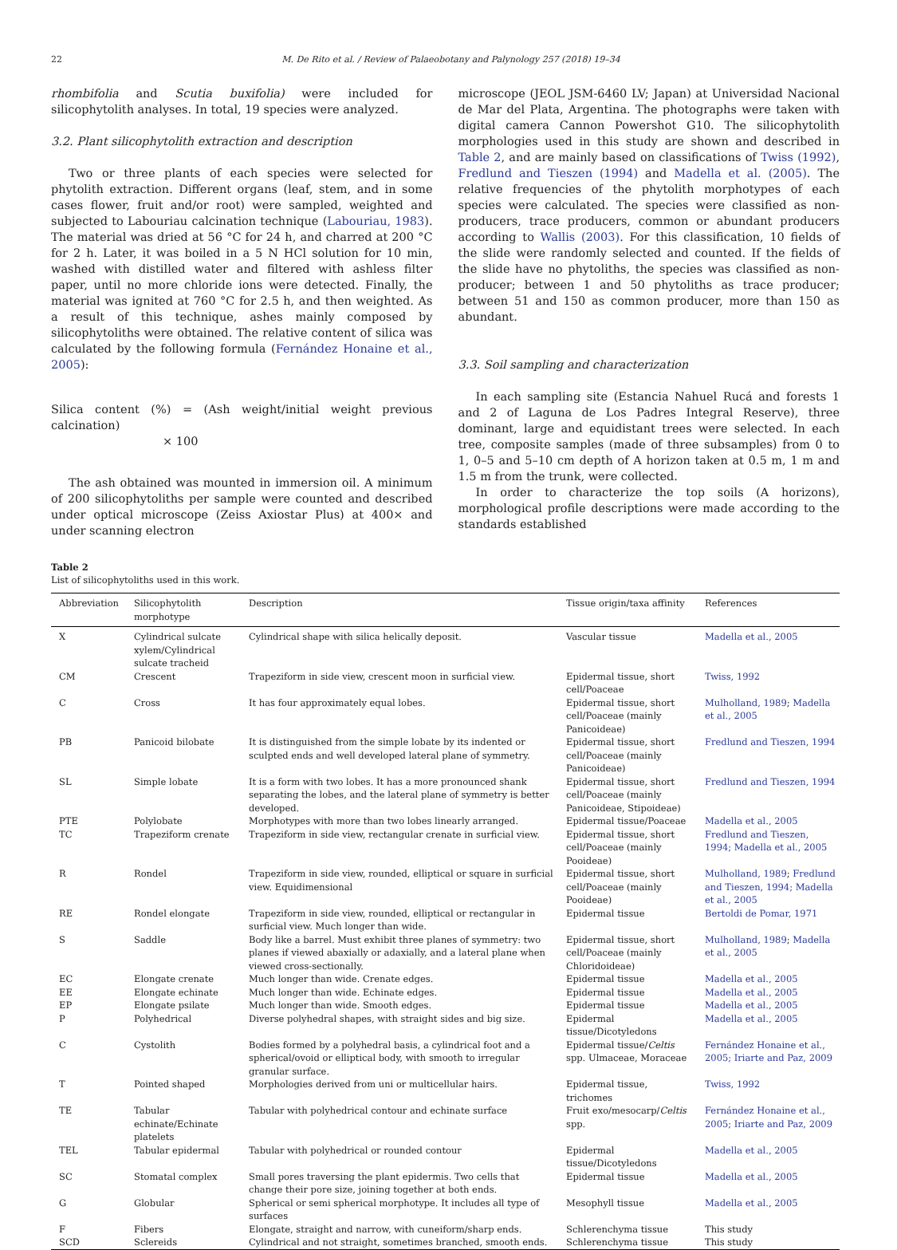22 M. De Rito et al. / Review of Palaeobotany and Palynology 257 (2018) 19–34
rhombifolia and Scutia buxifolia) were included for silicophytolith analyses. In total, 19 species were analyzed.
3.2. Plant silicophytolith extraction and description
Two or three plants of each species were selected for phytolith extraction. Different organs (leaf, stem, and in some cases flower, fruit and/or root) were sampled, weighted and subjected to Labouriau calcination technique (Labouriau, 1983). The material was dried at 56 °C for 24 h, and charred at 200 °C for 2 h. Later, it was boiled in a 5 N HCl solution for 10 min, washed with distilled water and filtered with ashless filter paper, until no more chloride ions were detected. Finally, the material was ignited at 760 °C for 2.5 h, and then weighted. As a result of this technique, ashes mainly composed by silicophytoliths were obtained. The relative content of silica was calculated by the following formula (Fernández Honaine et al., 2005):
Silica content (%) = (Ash weight/initial weight previous calcination)
× 100
The ash obtained was mounted in immersion oil. A minimum of 200 silicophytoliths per sample were counted and described under optical microscope (Zeiss Axiostar Plus) at 400× and under scanning electron
microscope (JEOL JSM-6460 LV; Japan) at Universidad Nacional de Mar del Plata, Argentina. The photographs were taken with digital camera Cannon Powershot G10. The silicophytolith morphologies used in this study are shown and described in Table 2, and are mainly based on classifications of Twiss (1992), Fredlund and Tieszen (1994) and Madella et al. (2005). The relative frequencies of the phytolith morphotypes of each species were calculated. The species were classified as non-producers, trace producers, common or abundant producers according to Wallis (2003). For this classification, 10 fields of the slide were randomly selected and counted. If the fields of the slide have no phytoliths, the species was classified as non-producer; between 1 and 50 phytoliths as trace producer; between 51 and 150 as common producer, more than 150 as abundant.
3.3. Soil sampling and characterization
In each sampling site (Estancia Nahuel Rucá and forests 1 and 2 of Laguna de Los Padres Integral Reserve), three dominant, large and equidistant trees were selected. In each tree, composite samples (made of three subsamples) from 0 to 1, 0–5 and 5–10 cm depth of A horizon taken at 0.5 m, 1 m and 1.5 m from the trunk, were collected.
In order to characterize the top soils (A horizons), morphological profile descriptions were made according to the standards established
Table 2
List of silicophytoliths used in this work.
| Abbreviation | Silicophytolith morphotype | Description | Tissue origin/taxa affinity | References |
| --- | --- | --- | --- | --- |
| X | Cylindrical sulcate xylem/Cylindrical sulcate tracheid | Cylindrical shape with silica helically deposit. | Vascular tissue | Madella et al., 2005 |
| CM | Crescent | Trapeziform in side view, crescent moon in surficial view. | Epidermal tissue, short cell/Poaceae | Twiss, 1992 |
| C | Cross | It has four approximately equal lobes. | Epidermal tissue, short cell/Poaceae (mainly Panicoideae) | Mulholland, 1989 ; Madella et al., 2005 |
| PB | Panicoid bilobate | It is distinguished from the simple lobate by its indented or sculpted ends and well developed lateral plane of symmetry. | Epidermal tissue, short cell/Poaceae (mainly Panicoideae) | Fredlund and Tieszen, 1994 |
| SL | Simple lobate | It is a form with two lobes. It has a more pronounced shank separating the lobes, and the lateral plane of symmetry is better developed. | Epidermal tissue, short cell/Poaceae (mainly Panicoideae, Stipoideae) | Fredlund and Tieszen, 1994 |
| PTE | Polylobate | Morphotypes with more than two lobes linearly arranged. | Epidermal tissue/Poaceae | Madella et al., 2005 |
| TC | Trapeziform crenate | Trapeziform in side view, rectangular crenate in surficial view. | Epidermal tissue, short cell/Poaceae (mainly Pooideae) | Fredlund and Tieszen, 1994; Madella et al., 2005 |
| R | Rondel | Trapeziform in side view, rounded, elliptical or square in surficial view. Equidimensional | Epidermal tissue, short cell/Poaceae (mainly Pooideae) | Mulholland, 1989 ; Fredlund and Tieszen, 1994; Madella et al., 2005 |
| RE | Rondel elongate | Trapeziform in side view, rounded, elliptical or rectangular in surficial view. Much longer than wide. | Epidermal tissue | Bertoldi de Pomar, 1971 |
| S | Saddle | Body like a barrel. Must exhibit three planes of symmetry: two planes if viewed abaxially or adaxially, and a lateral plane when viewed cross-sectionally. | Epidermal tissue, short cell/Poaceae (mainly Chloridoideae) | Mulholland, 1989 ; Madella et al., 2005 |
| EC | Elongate crenate | Much longer than wide. Crenate edges. | Epidermal tissue | Madella et al., 2005 |
| EE | Elongate echinate | Much longer than wide. Echinate edges. | Epidermal tissue | Madella et al., 2005 |
| EP | Elongate psilate | Much longer than wide. Smooth edges. | Epidermal tissue | Madella et al., 2005 |
| P | Polyhedrical | Diverse polyhedral shapes, with straight sides and big size. | Epidermal tissue/Dicotyledons | Madella et al., 2005 |
| C | Cystolith | Bodies formed by a polyhedral basis, a cylindrical foot and a spherical/ovoid or elliptical body, with smooth to irregular granular surface. | Epidermal tissue/ Celtis spp. Ulmaceae, Moraceae | Fernández Honaine et al., 2005; Iriarte and Paz, 2009 |
| T | Pointed shaped | Morphologies derived from uni or multicellular hairs. | Epidermal tissue, trichomes | Twiss, 1992 |
| TE | Tabular echinate/Echinate platelets | Tabular with polyhedrical contour and echinate surface | Fruit exo/mesocarp/ Celtis spp. | Fernández Honaine et al., 2005; Iriarte and Paz, 2009 |
| TEL | Tabular epidermal | Tabular with polyhedrical or rounded contour | Epidermal tissue/Dicotyledons | Madella et al., 2005 |
| SC | Stomatal complex | Small pores traversing the plant epidermis. Two cells that change their pore size, joining together at both ends. | Epidermal tissue | Madella et al., 2005 |
| G | Globular | Spherical or semi spherical morphotype. It includes all type of surfaces | Mesophyll tissue | Madella et al., 2005 |
| F | Fibers | Elongate, straight and narrow, with cuneiform/sharp ends. | Schlerenchyma tissue | This study |
| SCD | Sclereids | Cylindrical and not straight, sometimes branched, smooth ends. | Schlerenchyma tissue | This study |